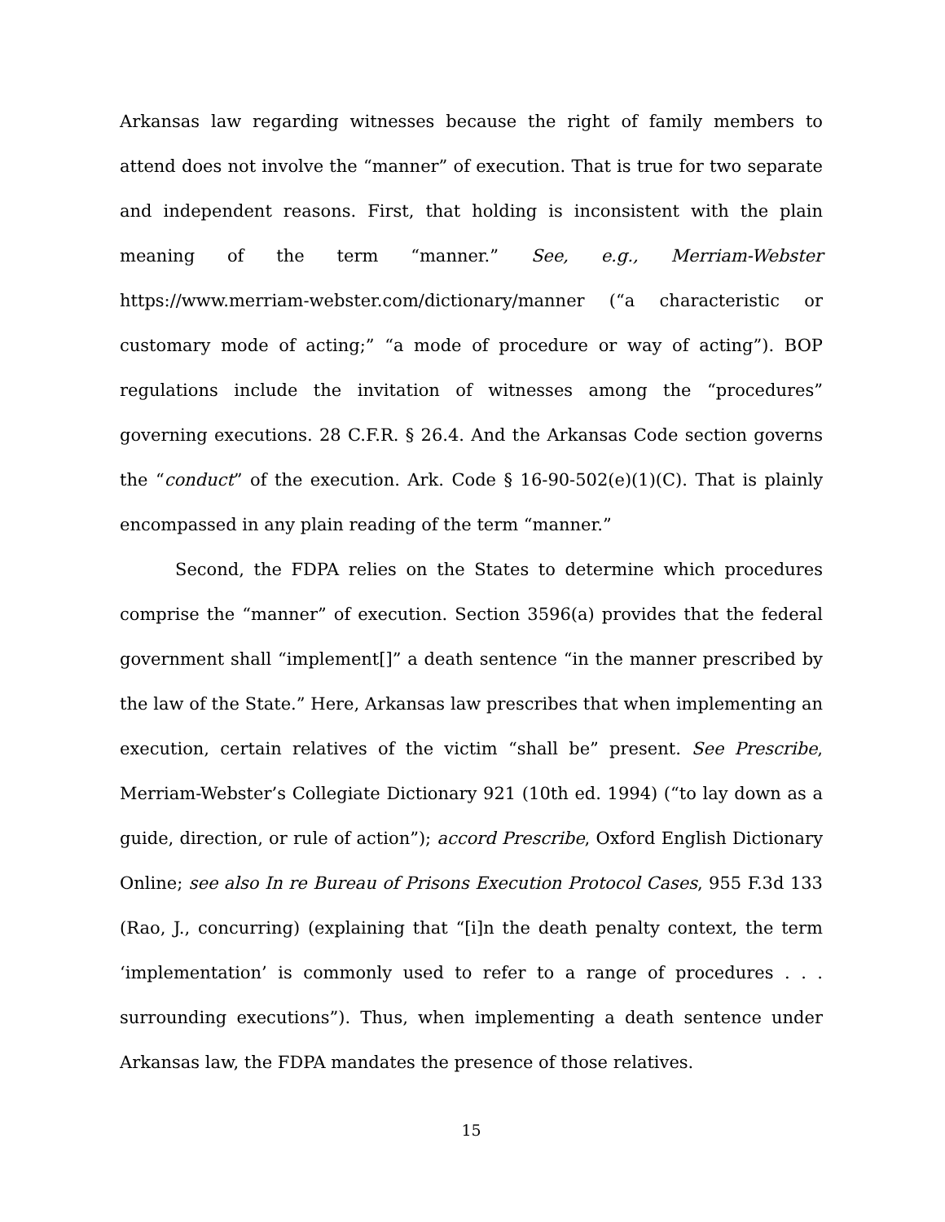Arkansas law regarding witnesses because the right of family members to attend does not involve the “manner” of execution. That is true for two separate and independent reasons. First, that holding is inconsistent with the plain meaning of the term “manner.” See, e.g., Merriam-Webster https://www.merriam-webster.com/dictionary/manner (“a characteristic or customary mode of acting;” “a mode of procedure or way of acting”). BOP regulations include the invitation of witnesses among the “procedures” governing executions. 28 C.F.R. § 26.4. And the Arkansas Code section governs the “conduct” of the execution. Ark. Code § 16-90-502(e)(1)(C). That is plainly encompassed in any plain reading of the term “manner.”
Second, the FDPA relies on the States to determine which procedures comprise the “manner” of execution. Section 3596(a) provides that the federal government shall “implement[]” a death sentence “in the manner prescribed by the law of the State.” Here, Arkansas law prescribes that when implementing an execution, certain relatives of the victim “shall be” present. See Prescribe, Merriam-Webster’s Collegiate Dictionary 921 (10th ed. 1994) (“to lay down as a guide, direction, or rule of action”); accord Prescribe, Oxford English Dictionary Online; see also In re Bureau of Prisons Execution Protocol Cases, 955 F.3d 133 (Rao, J., concurring) (explaining that “[i]n the death penalty context, the term ‘implementation’ is commonly used to refer to a range of procedures . . . surrounding executions”). Thus, when implementing a death sentence under Arkansas law, the FDPA mandates the presence of those relatives.
15